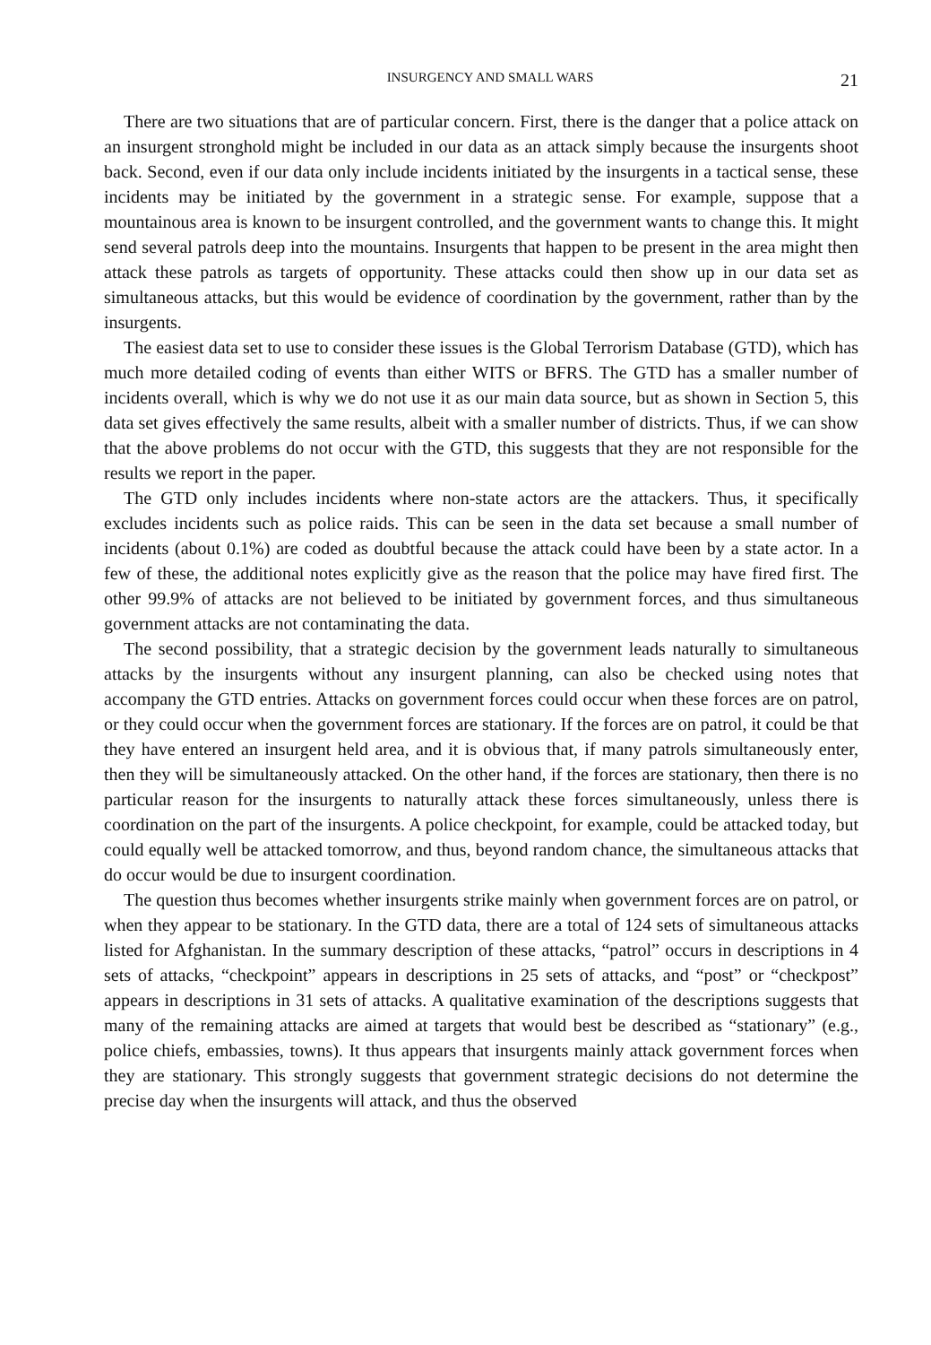INSURGENCY AND SMALL WARS 21
There are two situations that are of particular concern. First, there is the danger that a police attack on an insurgent stronghold might be included in our data as an attack simply because the insurgents shoot back. Second, even if our data only include incidents initiated by the insurgents in a tactical sense, these incidents may be initiated by the government in a strategic sense. For example, suppose that a mountainous area is known to be insurgent controlled, and the government wants to change this. It might send several patrols deep into the mountains. Insurgents that happen to be present in the area might then attack these patrols as targets of opportunity. These attacks could then show up in our data set as simultaneous attacks, but this would be evidence of coordination by the government, rather than by the insurgents.
The easiest data set to use to consider these issues is the Global Terrorism Database (GTD), which has much more detailed coding of events than either WITS or BFRS. The GTD has a smaller number of incidents overall, which is why we do not use it as our main data source, but as shown in Section 5, this data set gives effectively the same results, albeit with a smaller number of districts. Thus, if we can show that the above problems do not occur with the GTD, this suggests that they are not responsible for the results we report in the paper.
The GTD only includes incidents where non-state actors are the attackers. Thus, it specifically excludes incidents such as police raids. This can be seen in the data set because a small number of incidents (about 0.1%) are coded as doubtful because the attack could have been by a state actor. In a few of these, the additional notes explicitly give as the reason that the police may have fired first. The other 99.9% of attacks are not believed to be initiated by government forces, and thus simultaneous government attacks are not contaminating the data.
The second possibility, that a strategic decision by the government leads naturally to simultaneous attacks by the insurgents without any insurgent planning, can also be checked using notes that accompany the GTD entries. Attacks on government forces could occur when these forces are on patrol, or they could occur when the government forces are stationary. If the forces are on patrol, it could be that they have entered an insurgent held area, and it is obvious that, if many patrols simultaneously enter, then they will be simultaneously attacked. On the other hand, if the forces are stationary, then there is no particular reason for the insurgents to naturally attack these forces simultaneously, unless there is coordination on the part of the insurgents. A police checkpoint, for example, could be attacked today, but could equally well be attacked tomorrow, and thus, beyond random chance, the simultaneous attacks that do occur would be due to insurgent coordination.
The question thus becomes whether insurgents strike mainly when government forces are on patrol, or when they appear to be stationary. In the GTD data, there are a total of 124 sets of simultaneous attacks listed for Afghanistan. In the summary description of these attacks, “patrol” occurs in descriptions in 4 sets of attacks, “checkpoint” appears in descriptions in 25 sets of attacks, and “post” or “checkpost” appears in descriptions in 31 sets of attacks. A qualitative examination of the descriptions suggests that many of the remaining attacks are aimed at targets that would best be described as “stationary” (e.g., police chiefs, embassies, towns). It thus appears that insurgents mainly attack government forces when they are stationary. This strongly suggests that government strategic decisions do not determine the precise day when the insurgents will attack, and thus the observed